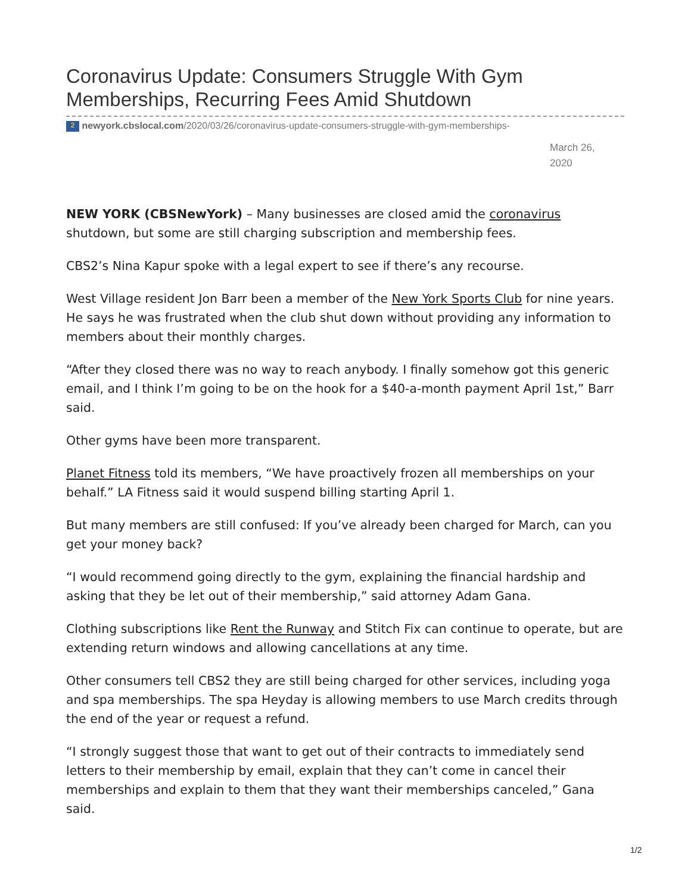Coronavirus Update: Consumers Struggle With Gym Memberships, Recurring Fees Amid Shutdown
2 newyork.cbslocal.com/2020/03/26/coronavirus-update-consumers-struggle-with-gym-memberships-
March 26, 2020
NEW YORK (CBSNewYork) – Many businesses are closed amid the coronavirus shutdown, but some are still charging subscription and membership fees.
CBS2’s Nina Kapur spoke with a legal expert to see if there’s any recourse.
West Village resident Jon Barr been a member of the New York Sports Club for nine years. He says he was frustrated when the club shut down without providing any information to members about their monthly charges.
“After they closed there was no way to reach anybody. I finally somehow got this generic email, and I think I’m going to be on the hook for a $40-a-month payment April 1st,” Barr said.
Other gyms have been more transparent.
Planet Fitness told its members, “We have proactively frozen all memberships on your behalf.” LA Fitness said it would suspend billing starting April 1.
But many members are still confused: If you’ve already been charged for March, can you get your money back?
“I would recommend going directly to the gym, explaining the financial hardship and asking that they be let out of their membership,” said attorney Adam Gana.
Clothing subscriptions like Rent the Runway and Stitch Fix can continue to operate, but are extending return windows and allowing cancellations at any time.
Other consumers tell CBS2 they are still being charged for other services, including yoga and spa memberships. The spa Heyday is allowing members to use March credits through the end of the year or request a refund.
“I strongly suggest those that want to get out of their contracts to immediately send letters to their membership by email, explain that they can’t come in cancel their memberships and explain to them that they want their memberships canceled,” Gana said.
1/2